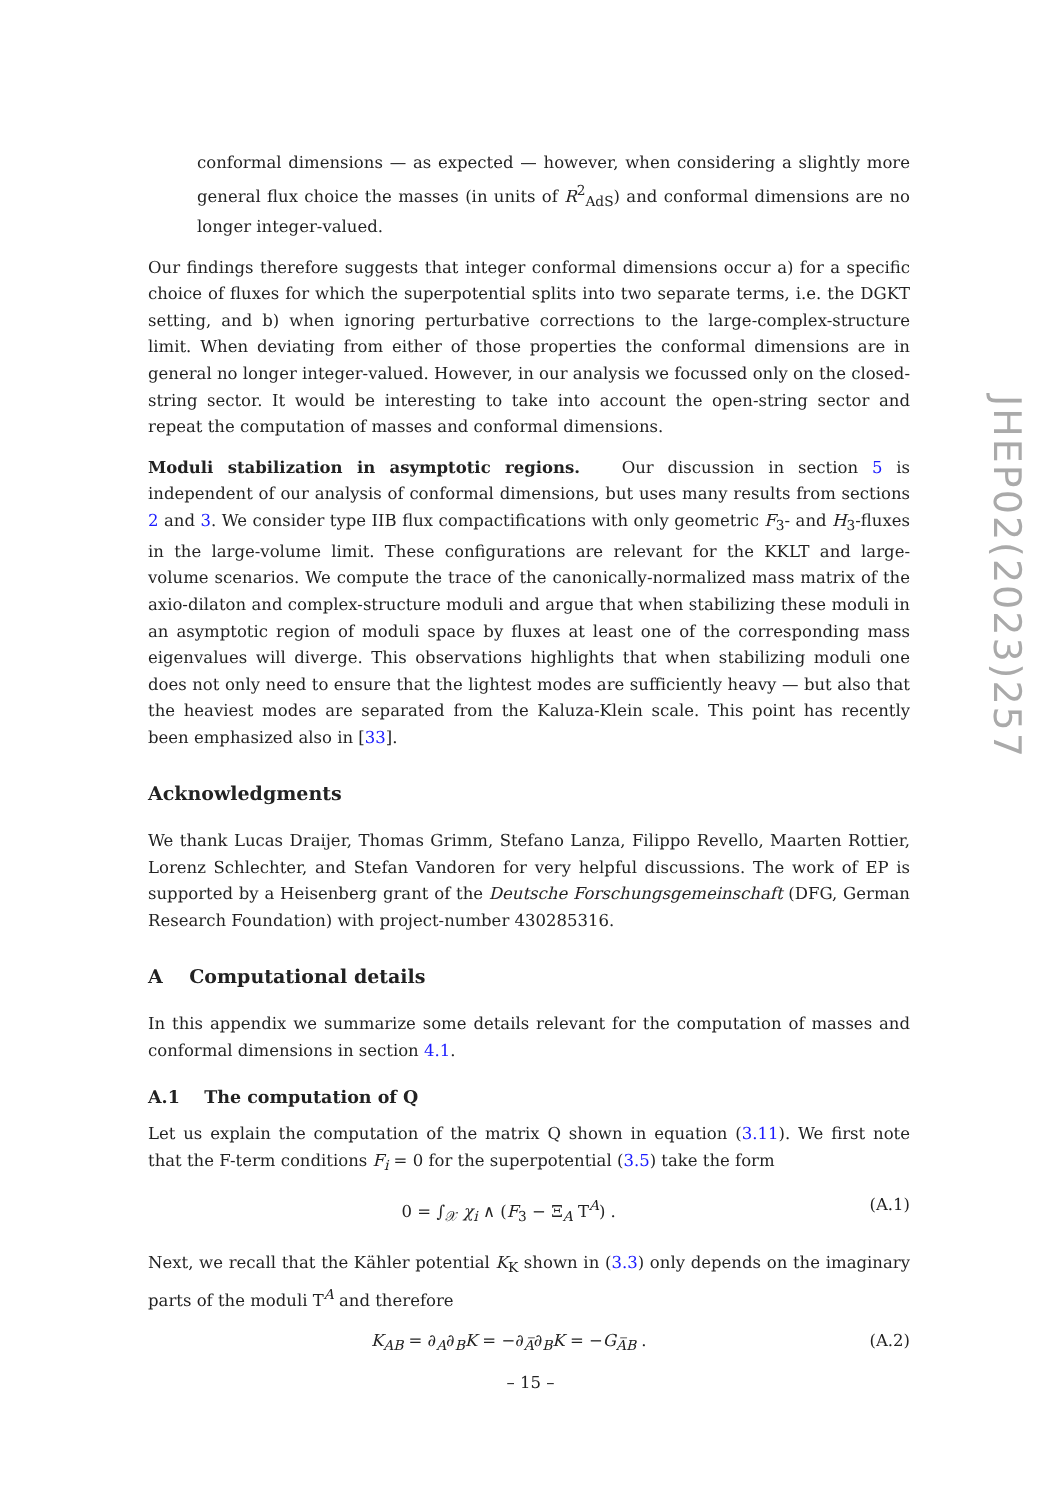conformal dimensions — as expected — however, when considering a slightly more general flux choice the masses (in units of R<sup>2</sup><sub>AdS</sub>) and conformal dimensions are no longer integer-valued.
Our findings therefore suggests that integer conformal dimensions occur a) for a specific choice of fluxes for which the superpotential splits into two separate terms, i.e. the DGKT setting, and b) when ignoring perturbative corrections to the large-complex-structure limit. When deviating from either of those properties the conformal dimensions are in general no longer integer-valued. However, in our analysis we focussed only on the closed-string sector. It would be interesting to take into account the open-string sector and repeat the computation of masses and conformal dimensions.
Moduli stabilization in asymptotic regions. Our discussion in section 5 is independent of our analysis of conformal dimensions, but uses many results from sections 2 and 3. We consider type IIB flux compactifications with only geometric F<sub>3</sub>- and H<sub>3</sub>-fluxes in the large-volume limit. These configurations are relevant for the KKLT and large-volume scenarios. We compute the trace of the canonically-normalized mass matrix of the axio-dilaton and complex-structure moduli and argue that when stabilizing these moduli in an asymptotic region of moduli space by fluxes at least one of the corresponding mass eigenvalues will diverge. This observations highlights that when stabilizing moduli one does not only need to ensure that the lightest modes are sufficiently heavy — but also that the heaviest modes are separated from the Kaluza-Klein scale. This point has recently been emphasized also in [33].
Acknowledgments
We thank Lucas Draijer, Thomas Grimm, Stefano Lanza, Filippo Revello, Maarten Rottier, Lorenz Schlechter, and Stefan Vandoren for very helpful discussions. The work of EP is supported by a Heisenberg grant of the Deutsche Forschungsgemeinschaft (DFG, German Research Foundation) with project-number 430285316.
A Computational details
In this appendix we summarize some details relevant for the computation of masses and conformal dimensions in section 4.1.
A.1 The computation of Q
Let us explain the computation of the matrix Q shown in equation (3.11). We first note that the F-term conditions F<sub>i</sub> = 0 for the superpotential (3.5) take the form
0 = ∫<sub>𝒳</sub> χ<sub>i</sub> ∧ (F<sub>3</sub> − Ξ<sub>A</sub> T<sup>A</sup>) . (A.1)
Next, we recall that the Kähler potential K<sub>K</sub> shown in (3.3) only depends on the imaginary parts of the moduli T<sup>A</sup> and therefore
K<sub>AB</sub> = ∂<sub>A</sub>∂<sub>B</sub>K = −∂<sub>A̅</sub>∂<sub>B</sub>K = −G<sub>A̅B</sub> . (A.2)
JHEP02(2023)257
– 15 –